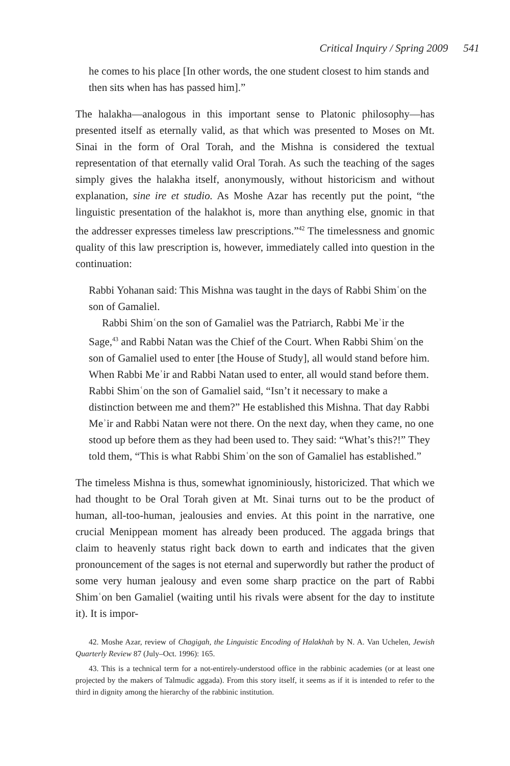Critical Inquiry / Spring 2009 541
he comes to his place [In other words, the one student closest to him stands and then sits when has has passed him].”
The halakha—analogous in this important sense to Platonic philosophy—has presented itself as eternally valid, as that which was presented to Moses on Mt. Sinai in the form of Oral Torah, and the Mishna is considered the textual representation of that eternally valid Oral Torah. As such the teaching of the sages simply gives the halakha itself, anonymously, without historicism and without explanation, sine ire et studio. As Moshe Azar has recently put the point, “the linguistic presentation of the halakhot is, more than anything else, gnomic in that the addresser expresses timeless law prescriptions.”<sup>42</sup> The timelessness and gnomic quality of this law prescription is, however, immediately called into question in the continuation:
Rabbi Yohanan said: This Mishna was taught in the days of Rabbi Shimʿon the son of Gamaliel.
Rabbi Shimʿon the son of Gamaliel was the Patriarch, Rabbi Meʾir the Sage,<sup>43</sup> and Rabbi Natan was the Chief of the Court. When Rabbi Shimʿon the son of Gamaliel used to enter [the House of Study], all would stand before him. When Rabbi Meʾir and Rabbi Natan used to enter, all would stand before them. Rabbi Shimʿon the son of Gamaliel said, “Isn’t it necessary to make a distinction between me and them?” He established this Mishna. That day Rabbi Meʾir and Rabbi Natan were not there. On the next day, when they came, no one stood up before them as they had been used to. They said: “What’s this?!” They told them, “This is what Rabbi Shimʿon the son of Gamaliel has established.”
The timeless Mishna is thus, somewhat ignominiously, historicized. That which we had thought to be Oral Torah given at Mt. Sinai turns out to be the product of human, all-too-human, jealousies and envies. At this point in the narrative, one crucial Menippean moment has already been produced. The aggada brings that claim to heavenly status right back down to earth and indicates that the given pronouncement of the sages is not eternal and superwordly but rather the product of some very human jealousy and even some sharp practice on the part of Rabbi Shimʿon ben Gamaliel (waiting until his rivals were absent for the day to institute it). It is impor-
42. Moshe Azar, review of Chagigah, the Linguistic Encoding of Halakhah by N. A. Van Uchelen, Jewish Quarterly Review 87 (July–Oct. 1996): 165.
43. This is a technical term for a not-entirely-understood office in the rabbinic academies (or at least one projected by the makers of Talmudic aggada). From this story itself, it seems as if it is intended to refer to the third in dignity among the hierarchy of the rabbinic institution.